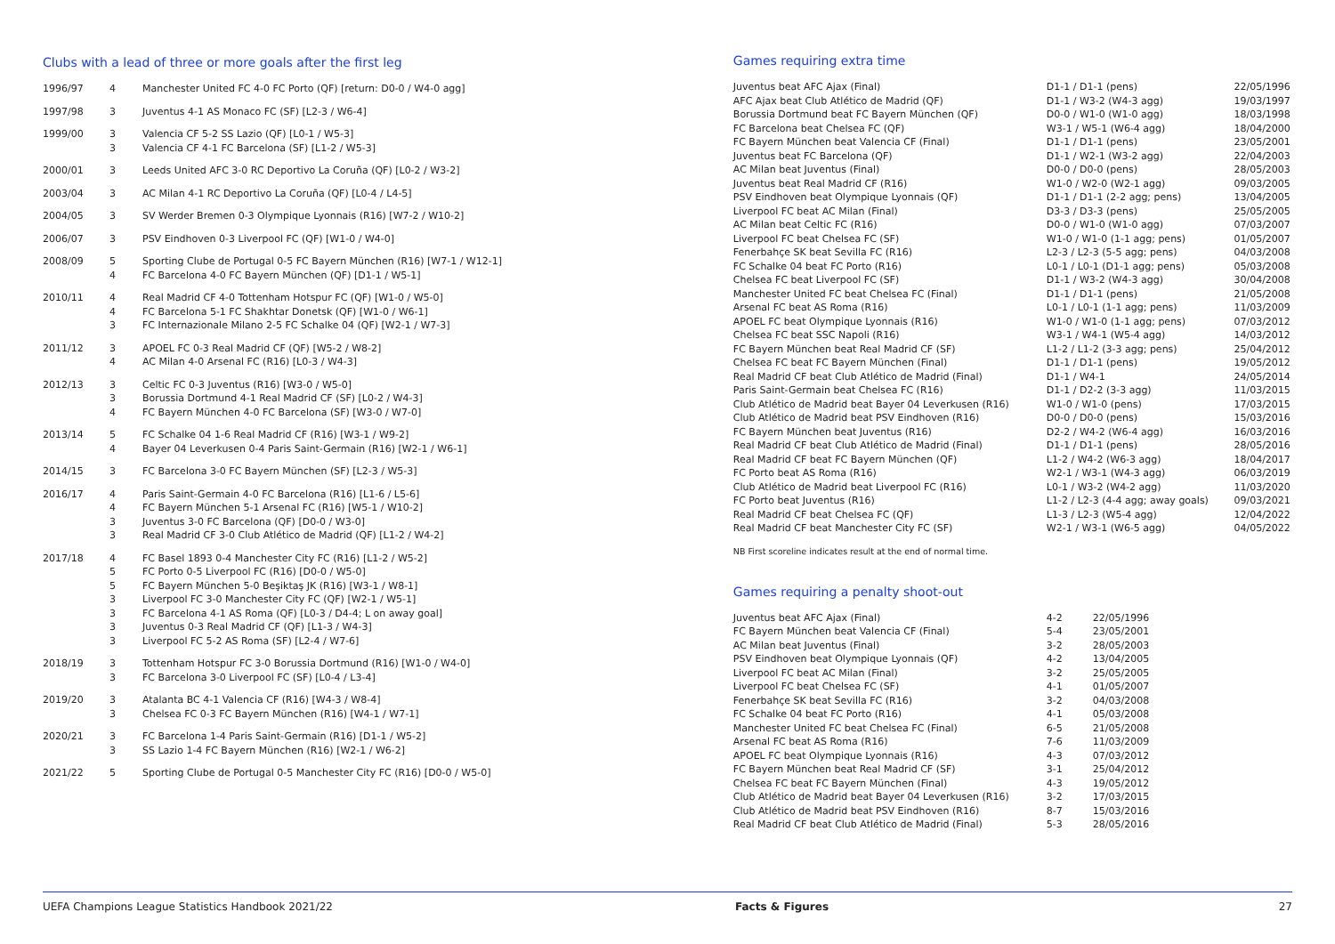Clubs with a lead of three or more goals after the first leg
| 1996/97 | 4 | Manchester United FC 4-0 FC Porto (QF) [return: D0-0 / W4-0 agg] |
| 1997/98 | 3 | Juventus 4-1 AS Monaco FC (SF) [L2-3 / W6-4] |
| 1999/00 | 3 | Valencia CF 5-2 SS Lazio (QF) [L0-1 / W5-3] |
| | 3 | Valencia CF 4-1 FC Barcelona (SF) [L1-2 / W5-3] |
| 2000/01 | 3 | Leeds United AFC 3-0 RC Deportivo La Coruña (QF) [L0-2 / W3-2] |
| 2003/04 | 3 | AC Milan 4-1 RC Deportivo La Coruña (QF) [L0-4 / L4-5] |
| 2004/05 | 3 | SV Werder Bremen 0-3 Olympique Lyonnais (R16) [W7-2 / W10-2] |
| 2006/07 | 3 | PSV Eindhoven 0-3 Liverpool FC (QF) [W1-0 / W4-0] |
| 2008/09 | 5 | Sporting Clube de Portugal 0-5 FC Bayern München (R16) [W7-1 / W12-1] |
| | 4 | FC Barcelona 4-0 FC Bayern München (QF) [D1-1 / W5-1] |
| 2010/11 | 4 | Real Madrid CF 4-0 Tottenham Hotspur FC (QF) [W1-0 / W5-0] |
| | 4 | FC Barcelona 5-1 FC Shakhtar Donetsk (QF) [W1-0 / W6-1] |
| | 3 | FC Internazionale Milano 2-5 FC Schalke 04 (QF) [W2-1 / W7-3] |
| 2011/12 | 3 | APOEL FC 0-3 Real Madrid CF (QF) [W5-2 / W8-2] |
| | 4 | AC Milan 4-0 Arsenal FC (R16) [L0-3 / W4-3] |
| 2012/13 | 3 | Celtic FC 0-3 Juventus (R16) [W3-0 / W5-0] |
| | 3 | Borussia Dortmund 4-1 Real Madrid CF (SF) [L0-2 / W4-3] |
| | 4 | FC Bayern München 4-0 FC Barcelona (SF) [W3-0 / W7-0] |
| 2013/14 | 5 | FC Schalke 04 1-6 Real Madrid CF (R16) [W3-1 / W9-2] |
| | 4 | Bayer 04 Leverkusen 0-4 Paris Saint-Germain (R16) [W2-1 / W6-1] |
| 2014/15 | 3 | FC Barcelona 3-0 FC Bayern München (SF) [L2-3 / W5-3] |
| 2016/17 | 4 | Paris Saint-Germain 4-0 FC Barcelona (R16) [L1-6 / L5-6] |
| | 4 | FC Bayern München 5-1 Arsenal FC (R16) [W5-1 / W10-2] |
| | 3 | Juventus 3-0 FC Barcelona (QF) [D0-0 / W3-0] |
| | 3 | Real Madrid CF 3-0 Club Atlético de Madrid (QF) [L1-2 / W4-2] |
| 2017/18 | 4 | FC Basel 1893 0-4 Manchester City FC (R16) [L1-2 / W5-2] |
| | 5 | FC Porto 0-5 Liverpool FC (R16) [D0-0 / W5-0] |
| | 5 | FC Bayern München 5-0 Beşiktaş JK (R16) [W3-1 / W8-1] |
| | 3 | Liverpool FC 3-0 Manchester City FC (QF) [W2-1 / W5-1] |
| | 3 | FC Barcelona 4-1 AS Roma (QF) [L0-3 / D4-4; L on away goal] |
| | 3 | Juventus 0-3 Real Madrid CF (QF) [L1-3 / W4-3] |
| | 3 | Liverpool FC 5-2 AS Roma (SF) [L2-4 / W7-6] |
| 2018/19 | 3 | Tottenham Hotspur FC 3-0 Borussia Dortmund (R16) [W1-0 / W4-0] |
| | 3 | FC Barcelona 3-0 Liverpool FC (SF) [L0-4 / L3-4] |
| 2019/20 | 3 | Atalanta BC 4-1 Valencia CF (R16) [W4-3 / W8-4] |
| | 3 | Chelsea FC 0-3 FC Bayern München (R16) [W4-1 / W7-1] |
| 2020/21 | 3 | FC Barcelona 1-4 Paris Saint-Germain (R16) [D1-1 / W5-2] |
| | 3 | SS Lazio 1-4 FC Bayern München (R16) [W2-1 / W6-2] |
| 2021/22 | 5 | Sporting Clube de Portugal 0-5 Manchester City FC (R16) [D0-0 / W5-0] |
Games requiring extra time
| Juventus beat AFC Ajax (Final) | D1-1 / D1-1 (pens) | 22/05/1996 |
| AFC Ajax beat Club Atlético de Madrid (QF) | D1-1 / W3-2 (W4-3 agg) | 19/03/1997 |
| Borussia Dortmund beat FC Bayern München (QF) | D0-0 / W1-0 (W1-0 agg) | 18/03/1998 |
| FC Barcelona beat Chelsea FC (QF) | W3-1 / W5-1 (W6-4 agg) | 18/04/2000 |
| FC Bayern München beat Valencia CF (Final) | D1-1 / D1-1 (pens) | 23/05/2001 |
| Juventus beat FC Barcelona (QF) | D1-1 / W2-1 (W3-2 agg) | 22/04/2003 |
| AC Milan beat Juventus (Final) | D0-0 / D0-0 (pens) | 28/05/2003 |
| Juventus beat Real Madrid CF (R16) | W1-0 / W2-0 (W2-1 agg) | 09/03/2005 |
| PSV Eindhoven beat Olympique Lyonnais (QF) | D1-1 / D1-1 (2-2 agg; pens) | 13/04/2005 |
| Liverpool FC beat AC Milan (Final) | D3-3 / D3-3 (pens) | 25/05/2005 |
| AC Milan beat Celtic FC (R16) | D0-0 / W1-0 (W1-0 agg) | 07/03/2007 |
| Liverpool FC beat Chelsea FC (SF) | W1-0 / W1-0 (1-1 agg; pens) | 01/05/2007 |
| Fenerbahçe SK beat Sevilla FC (R16) | L2-3 / L2-3 (5-5 agg; pens) | 04/03/2008 |
| FC Schalke 04 beat FC Porto (R16) | L0-1 / L0-1 (D1-1 agg; pens) | 05/03/2008 |
| Chelsea FC beat Liverpool FC (SF) | D1-1 / W3-2 (W4-3 agg) | 30/04/2008 |
| Manchester United FC beat Chelsea FC (Final) | D1-1 / D1-1 (pens) | 21/05/2008 |
| Arsenal FC beat AS Roma (R16) | L0-1 / L0-1 (1-1 agg; pens) | 11/03/2009 |
| APOEL FC beat Olympique Lyonnais (R16) | W1-0 / W1-0 (1-1 agg; pens) | 07/03/2012 |
| Chelsea FC beat SSC Napoli (R16) | W3-1 / W4-1 (W5-4 agg) | 14/03/2012 |
| FC Bayern München beat Real Madrid CF (SF) | L1-2 / L1-2 (3-3 agg; pens) | 25/04/2012 |
| Chelsea FC beat FC Bayern München (Final) | D1-1 / D1-1 (pens) | 19/05/2012 |
| Real Madrid CF beat Club Atlético de Madrid (Final) | D1-1 / W4-1 | 24/05/2014 |
| Paris Saint-Germain beat Chelsea FC (R16) | D1-1 / D2-2 (3-3 agg) | 11/03/2015 |
| Club Atlético de Madrid beat Bayer 04 Leverkusen (R16) | W1-0 / W1-0 (pens) | 17/03/2015 |
| Club Atlético de Madrid beat PSV Eindhoven (R16) | D0-0 / D0-0 (pens) | 15/03/2016 |
| FC Bayern München beat Juventus (R16) | D2-2 / W4-2 (W6-4 agg) | 16/03/2016 |
| Real Madrid CF beat Club Atlético de Madrid (Final) | D1-1 / D1-1 (pens) | 28/05/2016 |
| Real Madrid CF beat FC Bayern München (QF) | L1-2 / W4-2 (W6-3 agg) | 18/04/2017 |
| FC Porto beat AS Roma (R16) | W2-1 / W3-1 (W4-3 agg) | 06/03/2019 |
| Club Atlético de Madrid beat Liverpool FC (R16) | L0-1 / W3-2 (W4-2 agg) | 11/03/2020 |
| FC Porto beat Juventus (R16) | L1-2 / L2-3 (4-4 agg; away goals) | 09/03/2021 |
| Real Madrid CF beat Chelsea FC (QF) | L1-3 / L2-3 (W5-4 agg) | 12/04/2022 |
| Real Madrid CF beat Manchester City FC (SF) | W2-1 / W3-1 (W6-5 agg) | 04/05/2022 |
NB First scoreline indicates result at the end of normal time.
Games requiring a penalty shoot-out
| Juventus beat AFC Ajax (Final) | 4-2 | 22/05/1996 |
| FC Bayern München beat Valencia CF (Final) | 5-4 | 23/05/2001 |
| AC Milan beat Juventus (Final) | 3-2 | 28/05/2003 |
| PSV Eindhoven beat Olympique Lyonnais (QF) | 4-2 | 13/04/2005 |
| Liverpool FC beat AC Milan (Final) | 3-2 | 25/05/2005 |
| Liverpool FC beat Chelsea FC (SF) | 4-1 | 01/05/2007 |
| Fenerbahçe SK beat Sevilla FC (R16) | 3-2 | 04/03/2008 |
| FC Schalke 04 beat FC Porto (R16) | 4-1 | 05/03/2008 |
| Manchester United FC beat Chelsea FC (Final) | 6-5 | 21/05/2008 |
| Arsenal FC beat AS Roma (R16) | 7-6 | 11/03/2009 |
| APOEL FC beat Olympique Lyonnais (R16) | 4-3 | 07/03/2012 |
| FC Bayern München beat Real Madrid CF (SF) | 3-1 | 25/04/2012 |
| Chelsea FC beat FC Bayern München (Final) | 4-3 | 19/05/2012 |
| Club Atlético de Madrid beat Bayer 04 Leverkusen (R16) | 3-2 | 17/03/2015 |
| Club Atlético de Madrid beat PSV Eindhoven (R16) | 8-7 | 15/03/2016 |
| Real Madrid CF beat Club Atlético de Madrid (Final) | 5-3 | 28/05/2016 |
UEFA Champions League Statistics Handbook 2021/22 Facts & Figures 27